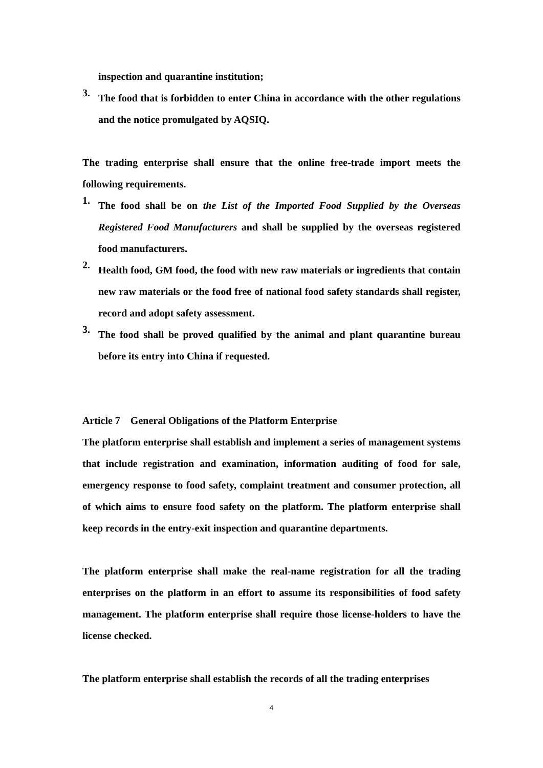inspection and quarantine institution;
3.
The food that is forbidden to enter China in accordance with the other regulations and the notice promulgated by AQSIQ.
The trading enterprise shall ensure that the online free-trade import meets the following requirements.
1.
The food shall be on the List of the Imported Food Supplied by the Overseas Registered Food Manufacturers and shall be supplied by the overseas registered food manufacturers.
2.
Health food, GM food, the food with new raw materials or ingredients that contain new raw materials or the food free of national food safety standards shall register, record and adopt safety assessment.
3.
The food shall be proved qualified by the animal and plant quarantine bureau before its entry into China if requested.
Article 7 General Obligations of the Platform Enterprise
The platform enterprise shall establish and implement a series of management systems that include registration and examination, information auditing of food for sale, emergency response to food safety, complaint treatment and consumer protection, all of which aims to ensure food safety on the platform. The platform enterprise shall keep records in the entry-exit inspection and quarantine departments.
The platform enterprise shall make the real-name registration for all the trading enterprises on the platform in an effort to assume its responsibilities of food safety management. The platform enterprise shall require those license-holders to have the license checked.
The platform enterprise shall establish the records of all the trading enterprises
4